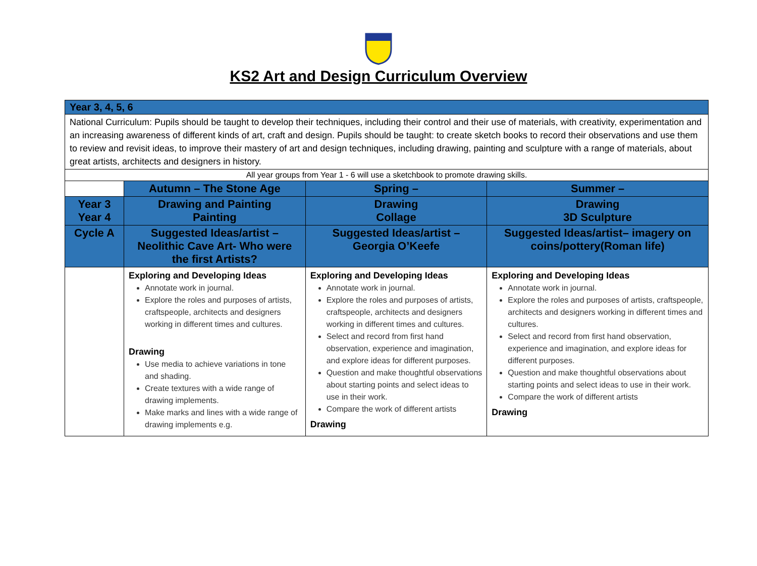KS2 Art and Design Curriculum Overview
| Year 3, 4, 5, 6 | | | |
| National Curriculum: Pupils should be taught to develop their techniques, including their control and their use of materials, with creativity, experimentation and an increasing awareness of different kinds of art, craft and design. Pupils should be taught: to create sketch books to record their observations and use them to review and revisit ideas, to improve their mastery of art and design techniques, including drawing, painting and sculpture with a range of materials, about great artists, architects and designers in history. | | | |
| All year groups from Year 1 - 6 will use a sketchbook to promote drawing skills. | | | |
| | Autumn – The Stone Age | Spring – | Summer – |
| Year 3 Year 4 | Drawing and Painting Painting | Drawing Collage | Drawing 3D Sculpture |
| Cycle A | Suggested Ideas/artist – Neolithic Cave Art- Who were the first Artists? | Suggested Ideas/artist – Georgia O’Keefe | Suggested Ideas/artist– imagery on coins/pottery(Roman life) |
| | Exploring and Developing Ideas Annotate work in journal. Explore the roles and purposes of artists, craftspeople, architects and designers working in different times and cultures. Drawing Use media to achieve variations in tone and shading. Create textures with a wide range of drawing implements. Make marks and lines with a wide range of drawing implements e.g. | Exploring and Developing Ideas Annotate work in journal. Explore the roles and purposes of artists, craftspeople, architects and designers working in different times and cultures. Select and record from first hand observation, experience and imagination, and explore ideas for different purposes. Question and make thoughtful observations about starting points and select ideas to use in their work. Compare the work of different artists Drawing | Exploring and Developing Ideas Annotate work in journal. Explore the roles and purposes of artists, craftspeople, architects and designers working in different times and cultures. Select and record from first hand observation, experience and imagination, and explore ideas for different purposes. Question and make thoughtful observations about starting points and select ideas to use in their work. Compare the work of different artists Drawing |